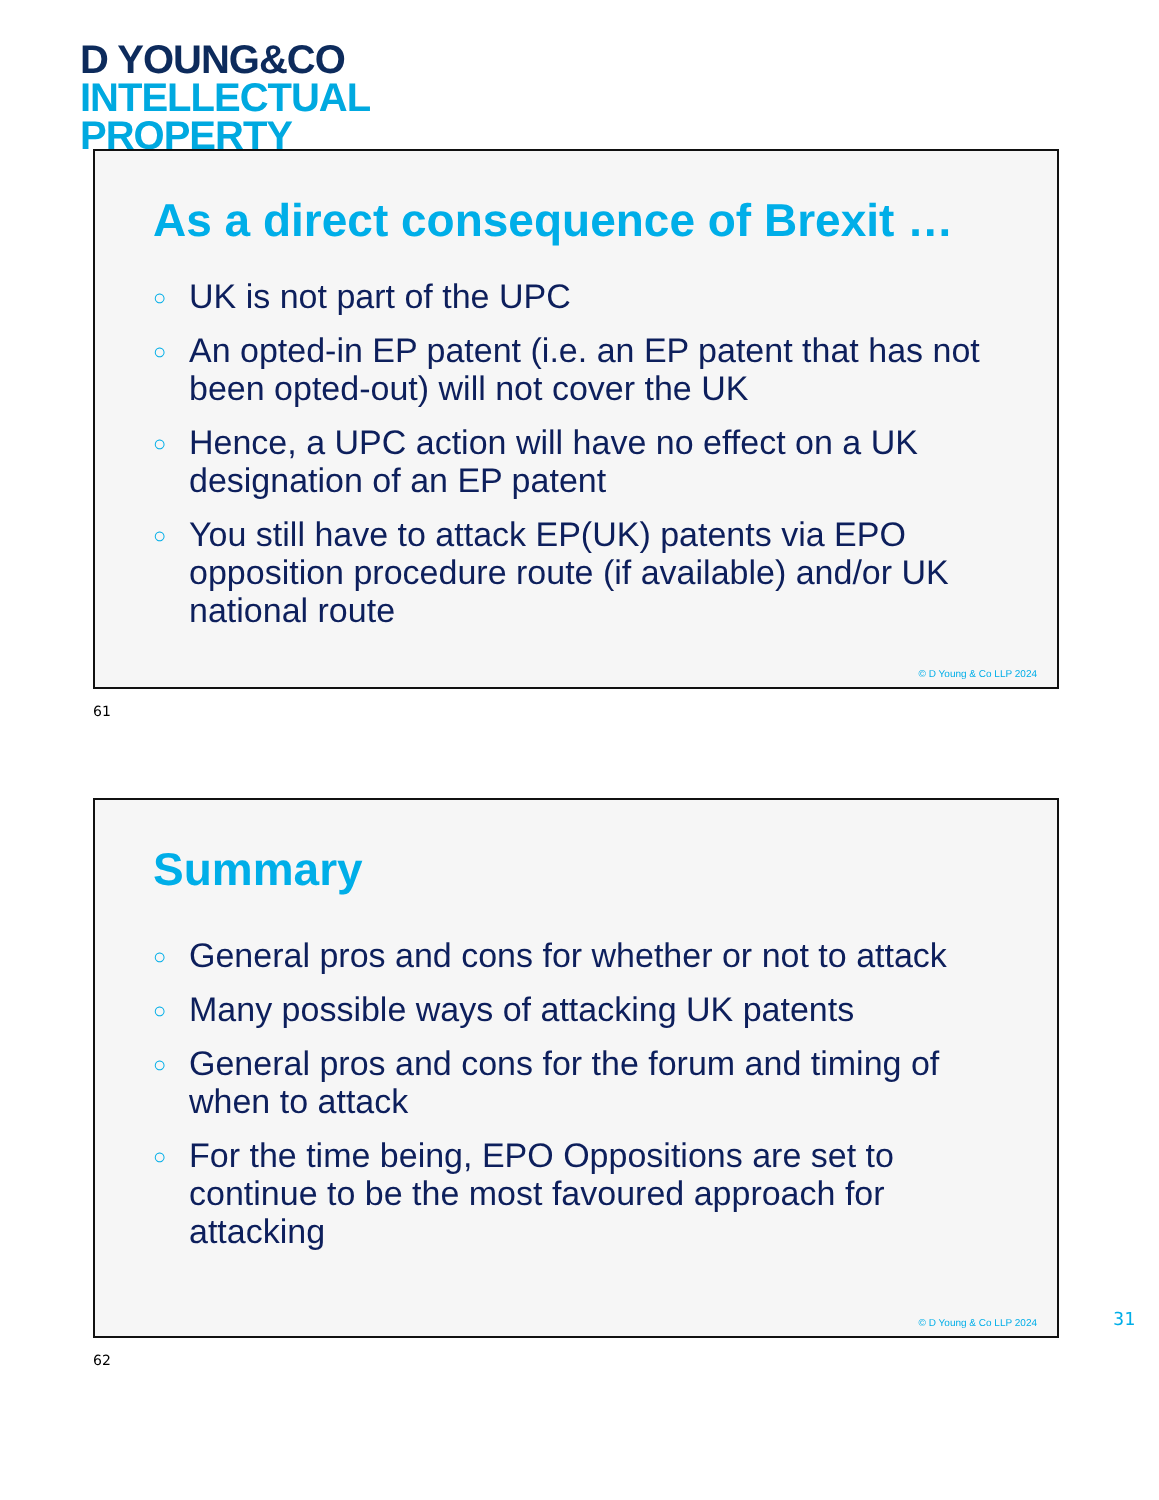D YOUNG&CO
INTELLECTUAL
PROPERTY
As a direct consequence of Brexit …
○ UK is not part of the UPC
○ An opted-in EP patent (i.e. an EP patent that has not been opted-out) will not cover the UK
○ Hence, a UPC action will have no effect on a UK designation of an EP patent
○ You still have to attack EP(UK) patents via EPO opposition procedure route (if available) and/or UK national route
© D Young & Co LLP 2024
61
Summary
○ General pros and cons for whether or not to attack
○ Many possible ways of attacking UK patents
○ General pros and cons for the forum and timing of when to attack
○ For the time being, EPO Oppositions are set to continue to be the most favoured approach for attacking
© D Young & Co LLP 2024
62
31